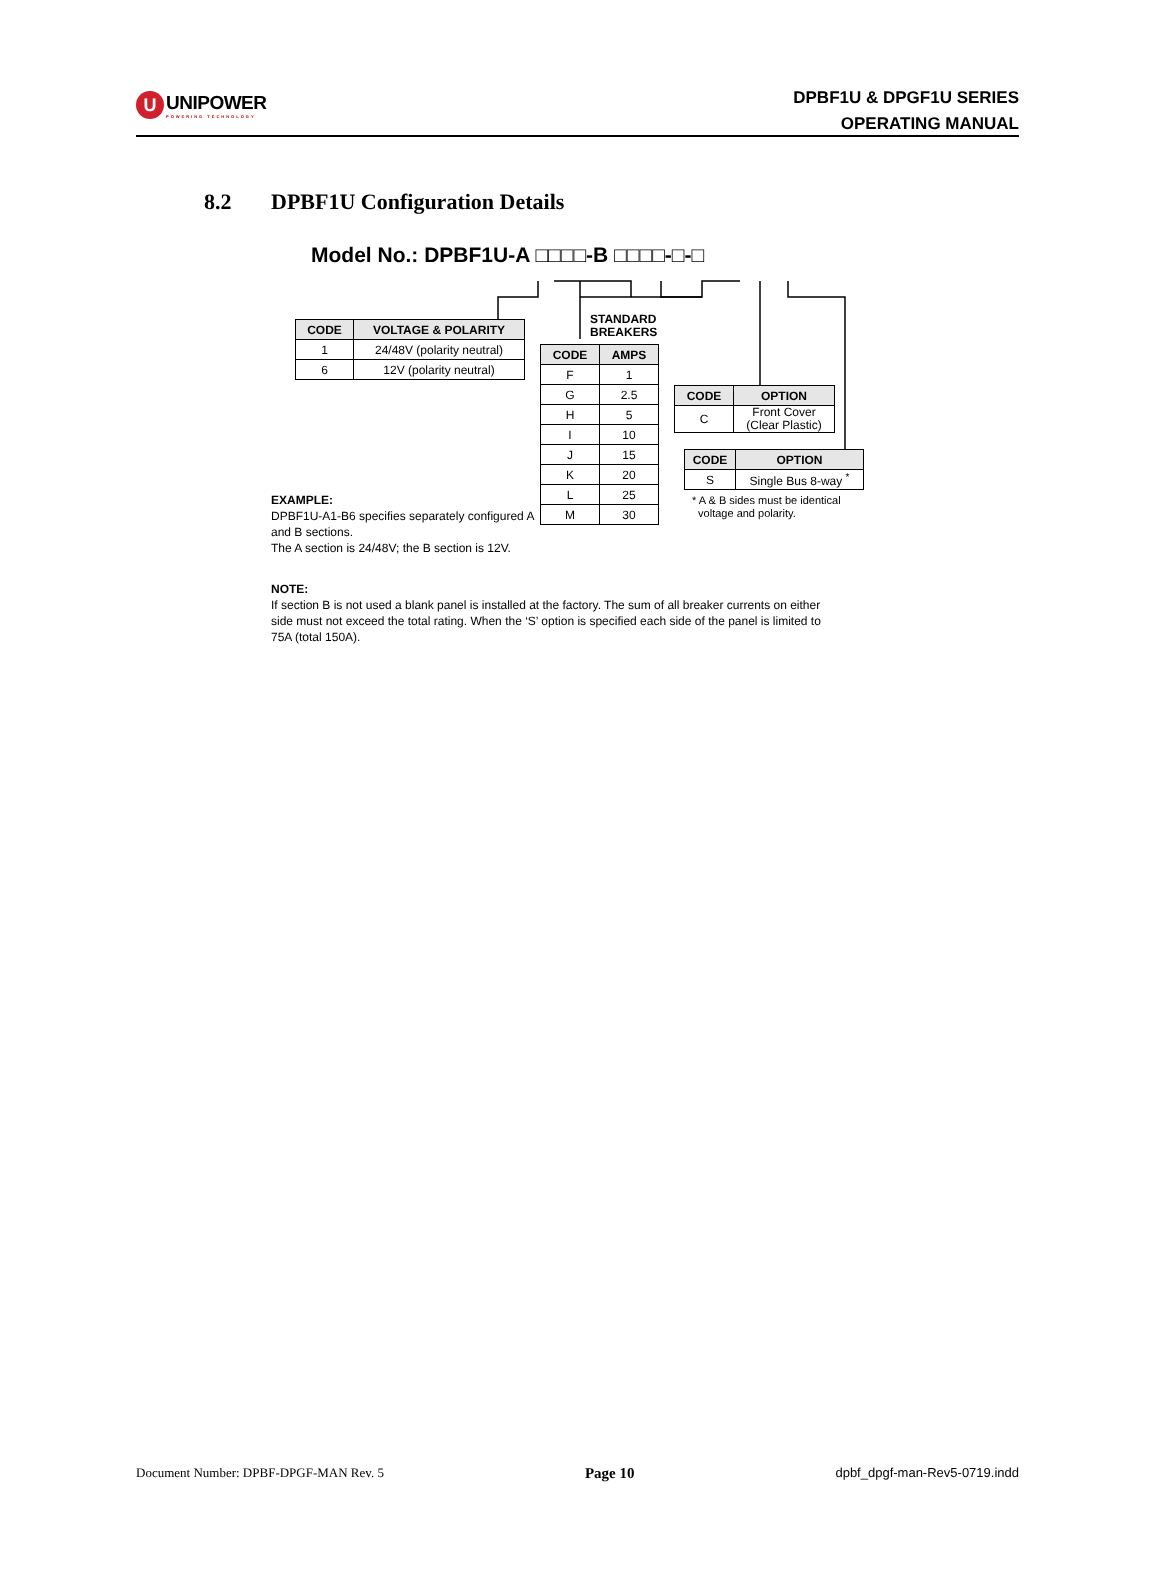U
UNIPOWER
POWERING TECHNOLOGY
DPBF1U & DPGF1U SERIES
OPERATING MANUAL
8.2 DPBF1U Configuration Details
Model No.: DPBF1U-A □□□□-B □□□□-□-□
| CODE | VOLTAGE & POLARITY |
| --- | --- |
| 1 | 24/48V (polarity neutral) |
| 6 | 12V (polarity neutral) |
EXAMPLE:
DPBF1U-A1-B6 specifies separately configured A and B sections.
The A section is 24/48V; the B section is 12V.
STANDARD
BREAKERS
| CODE | AMPS |
| --- | --- |
| F | 1 |
| G | 2.5 |
| H | 5 |
| I | 10 |
| J | 15 |
| K | 20 |
| L | 25 |
| M | 30 |
| CODE | OPTION |
| --- | --- |
| C | Front Cover (Clear Plastic) |
| CODE | OPTION |
| --- | --- |
| S | Single Bus 8-way <sup>*</sup> |
* A & B sides must be identical
voltage and polarity.
NOTE:
If section B is not used a blank panel is installed at the factory. The sum of all breaker currents on either side must not exceed the total rating. When the ‘S’ option is specified each side of the panel is limited to 75A (total 150A).
Document Number: DPBF-DPGF-MAN Rev. 5 Page 10 dpbf_dpgf-man-Rev5-0719.indd